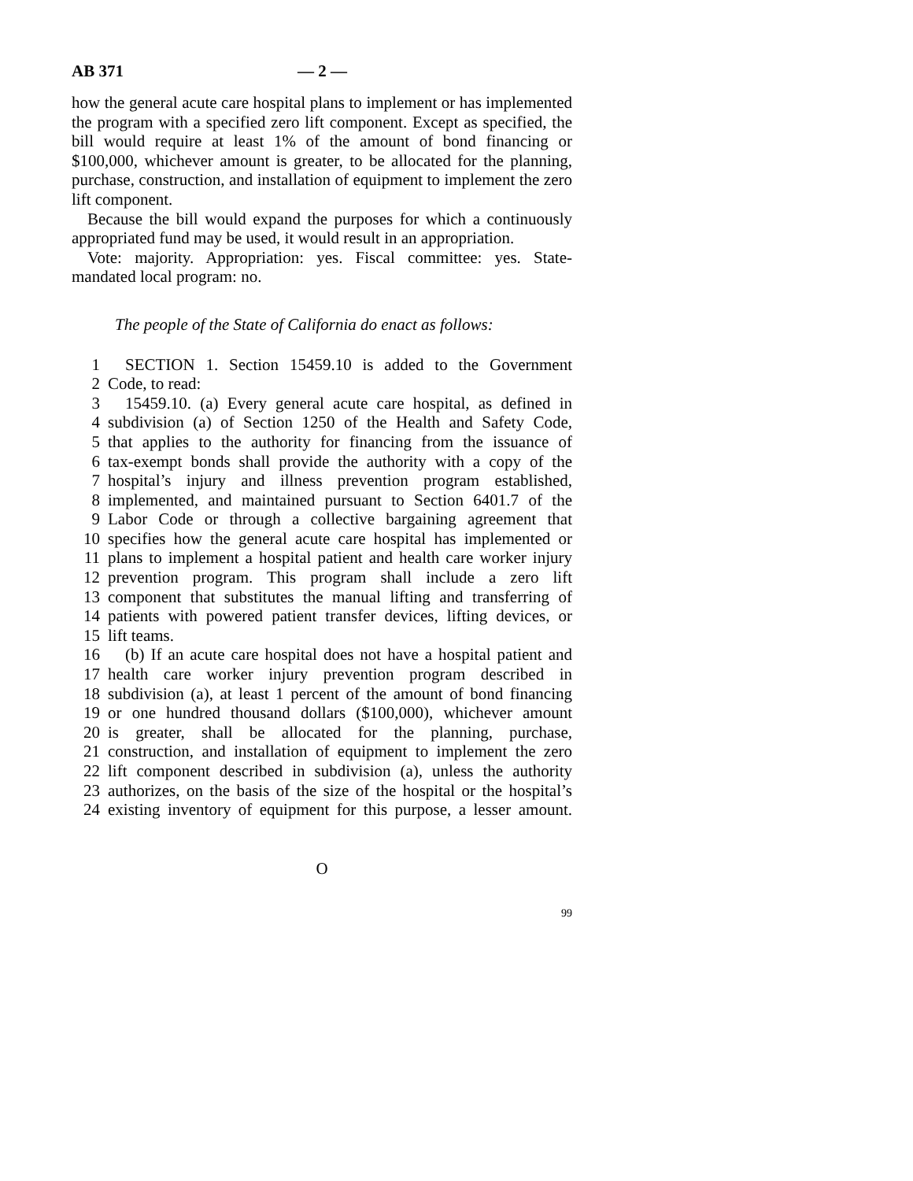AB 371 — 2 —
how the general acute care hospital plans to implement or has implemented the program with a specified zero lift component. Except as specified, the bill would require at least 1% of the amount of bond financing or $100,000, whichever amount is greater, to be allocated for the planning, purchase, construction, and installation of equipment to implement the zero lift component.
Because the bill would expand the purposes for which a continuously appropriated fund may be used, it would result in an appropriation.
Vote: majority. Appropriation: yes. Fiscal committee: yes. State-mandated local program: no.
The people of the State of California do enact as follows:
1 SECTION 1. Section 15459.10 is added to the Government
2 Code, to read:
3 15459.10. (a) Every general acute care hospital, as defined in
4 subdivision (a) of Section 1250 of the Health and Safety Code,
5 that applies to the authority for financing from the issuance of
6 tax-exempt bonds shall provide the authority with a copy of the
7 hospital’s injury and illness prevention program established,
8 implemented, and maintained pursuant to Section 6401.7 of the
9 Labor Code or through a collective bargaining agreement that
10 specifies how the general acute care hospital has implemented or
11 plans to implement a hospital patient and health care worker injury
12 prevention program. This program shall include a zero lift
13 component that substitutes the manual lifting and transferring of
14 patients with powered patient transfer devices, lifting devices, or
15 lift teams.
16 (b) If an acute care hospital does not have a hospital patient and
17 health care worker injury prevention program described in
18 subdivision (a), at least 1 percent of the amount of bond financing
19 or one hundred thousand dollars ($100,000), whichever amount
20 is greater, shall be allocated for the planning, purchase,
21 construction, and installation of equipment to implement the zero
22 lift component described in subdivision (a), unless the authority
23 authorizes, on the basis of the size of the hospital or the hospital’s
24 existing inventory of equipment for this purpose, a lesser amount.
O
99